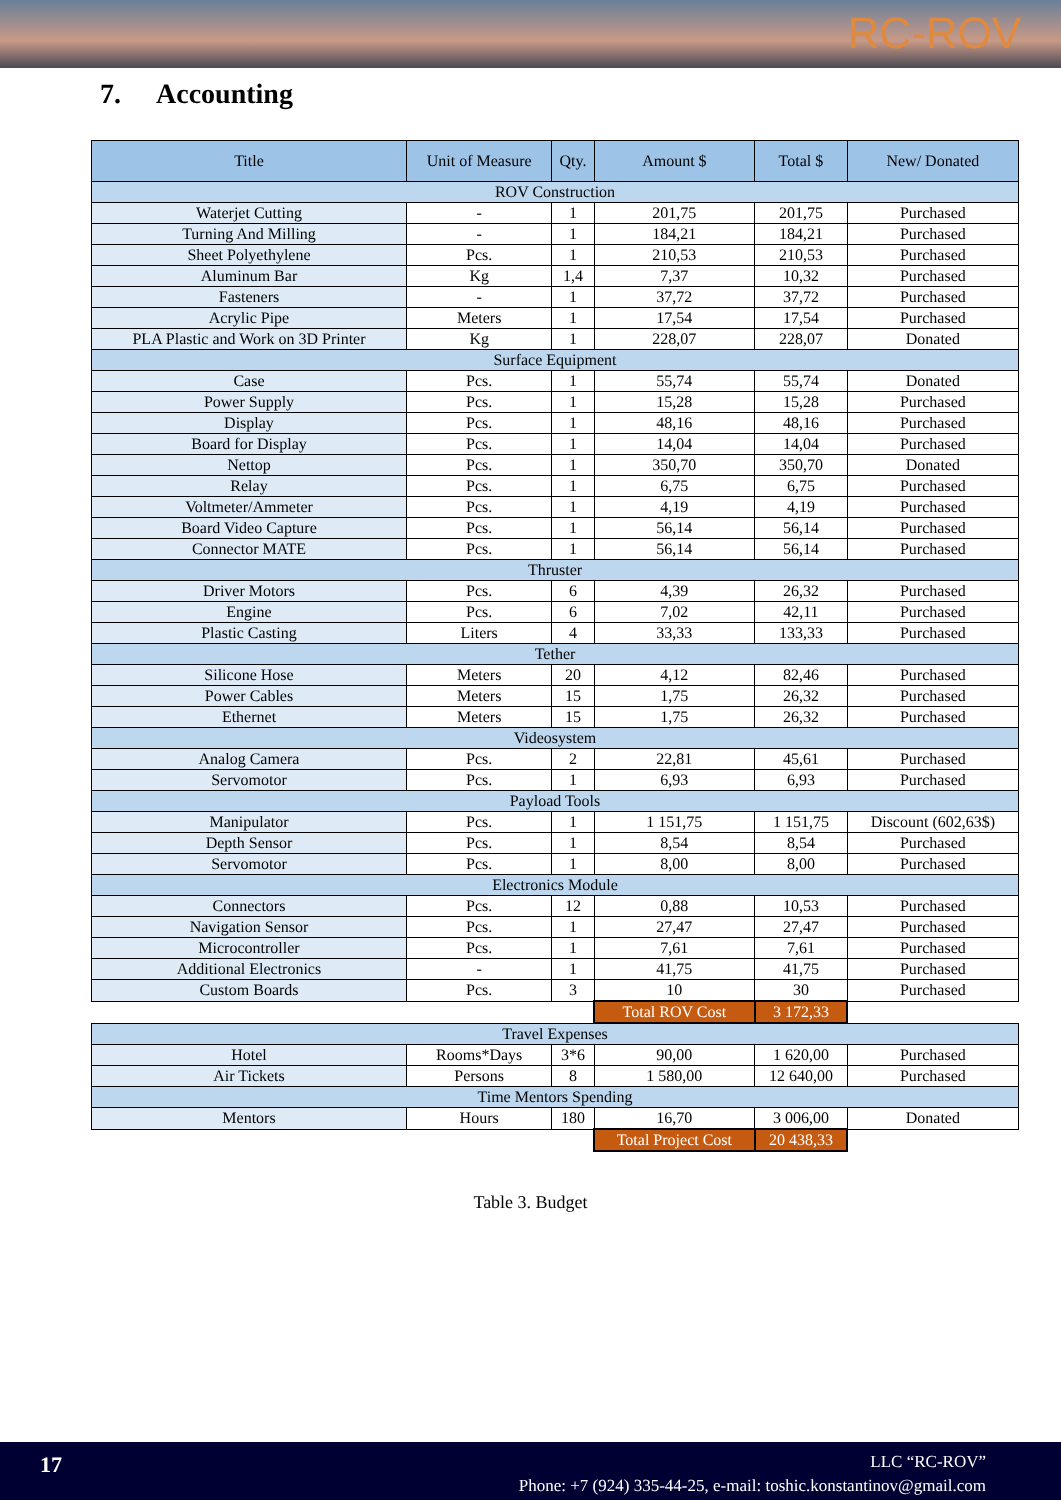RC-ROV
7. Accounting
| Title | Unit of Measure | Qty. | Amount $ | Total $ | New/ Donated |
| --- | --- | --- | --- | --- | --- |
| ROV Construction | | | | | |
| Waterjet Cutting | - | 1 | 201,75 | 201,75 | Purchased |
| Turning And Milling | - | 1 | 184,21 | 184,21 | Purchased |
| Sheet Polyethylene | Pcs. | 1 | 210,53 | 210,53 | Purchased |
| Aluminum Bar | Kg | 1,4 | 7,37 | 10,32 | Purchased |
| Fasteners | - | 1 | 37,72 | 37,72 | Purchased |
| Acrylic Pipe | Meters | 1 | 17,54 | 17,54 | Purchased |
| PLA Plastic and Work on 3D Printer | Kg | 1 | 228,07 | 228,07 | Donated |
| Surface Equipment | | | | | |
| Case | Pcs. | 1 | 55,74 | 55,74 | Donated |
| Power Supply | Pcs. | 1 | 15,28 | 15,28 | Purchased |
| Display | Pcs. | 1 | 48,16 | 48,16 | Purchased |
| Board for Display | Pcs. | 1 | 14,04 | 14,04 | Purchased |
| Nettop | Pcs. | 1 | 350,70 | 350,70 | Donated |
| Relay | Pcs. | 1 | 6,75 | 6,75 | Purchased |
| Voltmeter/Ammeter | Pcs. | 1 | 4,19 | 4,19 | Purchased |
| Board Video Capture | Pcs. | 1 | 56,14 | 56,14 | Purchased |
| Connector MATE | Pcs. | 1 | 56,14 | 56,14 | Purchased |
| Thruster | | | | | |
| Driver Motors | Pcs. | 6 | 4,39 | 26,32 | Purchased |
| Engine | Pcs. | 6 | 7,02 | 42,11 | Purchased |
| Plastic Casting | Liters | 4 | 33,33 | 133,33 | Purchased |
| Tether | | | | | |
| Silicone Hose | Meters | 20 | 4,12 | 82,46 | Purchased |
| Power Cables | Meters | 15 | 1,75 | 26,32 | Purchased |
| Ethernet | Meters | 15 | 1,75 | 26,32 | Purchased |
| Videosystem | | | | | |
| Analog Camera | Pcs. | 2 | 22,81 | 45,61 | Purchased |
| Servomotor | Pcs. | 1 | 6,93 | 6,93 | Purchased |
| Payload Tools | | | | | |
| Manipulator | Pcs. | 1 | 1 151,75 | 1 151,75 | Discount (602,63$) |
| Depth Sensor | Pcs. | 1 | 8,54 | 8,54 | Purchased |
| Servomotor | Pcs. | 1 | 8,00 | 8,00 | Purchased |
| Electronics Module | | | | | |
| Connectors | Pcs. | 12 | 0,88 | 10,53 | Purchased |
| Navigation Sensor | Pcs. | 1 | 27,47 | 27,47 | Purchased |
| Microcontroller | Pcs. | 1 | 7,61 | 7,61 | Purchased |
| Additional Electronics | - | 1 | 41,75 | 41,75 | Purchased |
| Custom Boards | Pcs. | 3 | 10 | 30 | Purchased |
| | | | Total ROV Cost | 3 172,33 | |
| Travel Expenses | | | | | |
| Hotel | Rooms*Days | 3*6 | 90,00 | 1 620,00 | Purchased |
| Air Tickets | Persons | 8 | 1 580,00 | 12 640,00 | Purchased |
| Time Mentors Spending | | | | | |
| Mentors | Hours | 180 | 16,70 | 3 006,00 | Donated |
| | | | Total Project Cost | 20 438,33 | |
Table 3. Budget
17
LLC “RC-ROV”
Phone: +7 (924) 335-44-25, e-mail: toshic.konstantinov@gmail.com